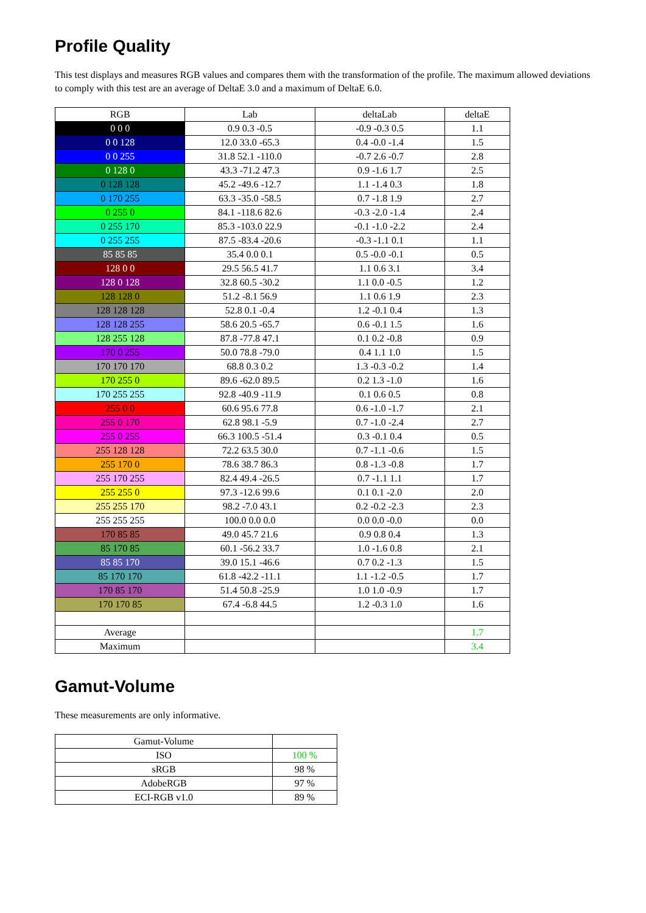Profile Quality
This test displays and measures RGB values and compares them with the transformation of the profile. The maximum allowed deviations to comply with this test are an average of DeltaE 3.0 and a maximum of DeltaE 6.0.
| RGB | Lab | deltaLab | deltaE |
| --- | --- | --- | --- |
| 0 0 0 | 0.9 0.3 -0.5 | -0.9 -0.3 0.5 | 1.1 |
| 0 0 128 | 12.0 33.0 -65.3 | 0.4 -0.0 -1.4 | 1.5 |
| 0 0 255 | 31.8 52.1 -110.0 | -0.7 2.6 -0.7 | 2.8 |
| 0 128 0 | 43.3 -71.2 47.3 | 0.9 -1.6 1.7 | 2.5 |
| 0 128 128 | 45.2 -49.6 -12.7 | 1.1 -1.4 0.3 | 1.8 |
| 0 170 255 | 63.3 -35.0 -58.5 | 0.7 -1.8 1.9 | 2.7 |
| 0 255 0 | 84.1 -118.6 82.6 | -0.3 -2.0 -1.4 | 2.4 |
| 0 255 170 | 85.3 -103.0 22.9 | -0.1 -1.0 -2.2 | 2.4 |
| 0 255 255 | 87.5 -83.4 -20.6 | -0.3 -1.1 0.1 | 1.1 |
| 85 85 85 | 35.4 0.0 0.1 | 0.5 -0.0 -0.1 | 0.5 |
| 128 0 0 | 29.5 56.5 41.7 | 1.1 0.6 3.1 | 3.4 |
| 128 0 128 | 32.8 60.5 -30.2 | 1.1 0.0 -0.5 | 1.2 |
| 128 128 0 | 51.2 -8.1 56.9 | 1.1 0.6 1.9 | 2.3 |
| 128 128 128 | 52.8 0.1 -0.4 | 1.2 -0.1 0.4 | 1.3 |
| 128 128 255 | 58.6 20.5 -65.7 | 0.6 -0.1 1.5 | 1.6 |
| 128 255 128 | 87.8 -77.8 47.1 | 0.1 0.2 -0.8 | 0.9 |
| 170 0 255 | 50.0 78.8 -79.0 | 0.4 1.1 1.0 | 1.5 |
| 170 170 170 | 68.8 0.3 0.2 | 1.3 -0.3 -0.2 | 1.4 |
| 170 255 0 | 89.6 -62.0 89.5 | 0.2 1.3 -1.0 | 1.6 |
| 170 255 255 | 92.8 -40.9 -11.9 | 0.1 0.6 0.5 | 0.8 |
| 255 0 0 | 60.6 95.6 77.8 | 0.6 -1.0 -1.7 | 2.1 |
| 255 0 170 | 62.8 98.1 -5.9 | 0.7 -1.0 -2.4 | 2.7 |
| 255 0 255 | 66.3 100.5 -51.4 | 0.3 -0.1 0.4 | 0.5 |
| 255 128 128 | 72.2 63.5 30.0 | 0.7 -1.1 -0.6 | 1.5 |
| 255 170 0 | 78.6 38.7 86.3 | 0.8 -1.3 -0.8 | 1.7 |
| 255 170 255 | 82.4 49.4 -26.5 | 0.7 -1.1 1.1 | 1.7 |
| 255 255 0 | 97.3 -12.6 99.6 | 0.1 0.1 -2.0 | 2.0 |
| 255 255 170 | 98.2 -7.0 43.1 | 0.2 -0.2 -2.3 | 2.3 |
| 255 255 255 | 100.0 0.0 0.0 | 0.0 0.0 -0.0 | 0.0 |
| 170 85 85 | 49.0 45.7 21.6 | 0.9 0.8 0.4 | 1.3 |
| 85 170 85 | 60.1 -56.2 33.7 | 1.0 -1.6 0.8 | 2.1 |
| 85 85 170 | 39.0 15.1 -46.6 | 0.7 0.2 -1.3 | 1.5 |
| 85 170 170 | 61.8 -42.2 -11.1 | 1.1 -1.2 -0.5 | 1.7 |
| 170 85 170 | 51.4 50.8 -25.9 | 1.0 1.0 -0.9 | 1.7 |
| 170 170 85 | 67.4 -6.8 44.5 | 1.2 -0.3 1.0 | 1.6 |
| Average | | | 1.7 |
| Maximum | | | 3.4 |
Gamut-Volume
These measurements are only informative.
| Gamut-Volume | |
| ISO | 100 % |
| sRGB | 98 % |
| AdobeRGB | 97 % |
| ECI-RGB v1.0 | 89 % |